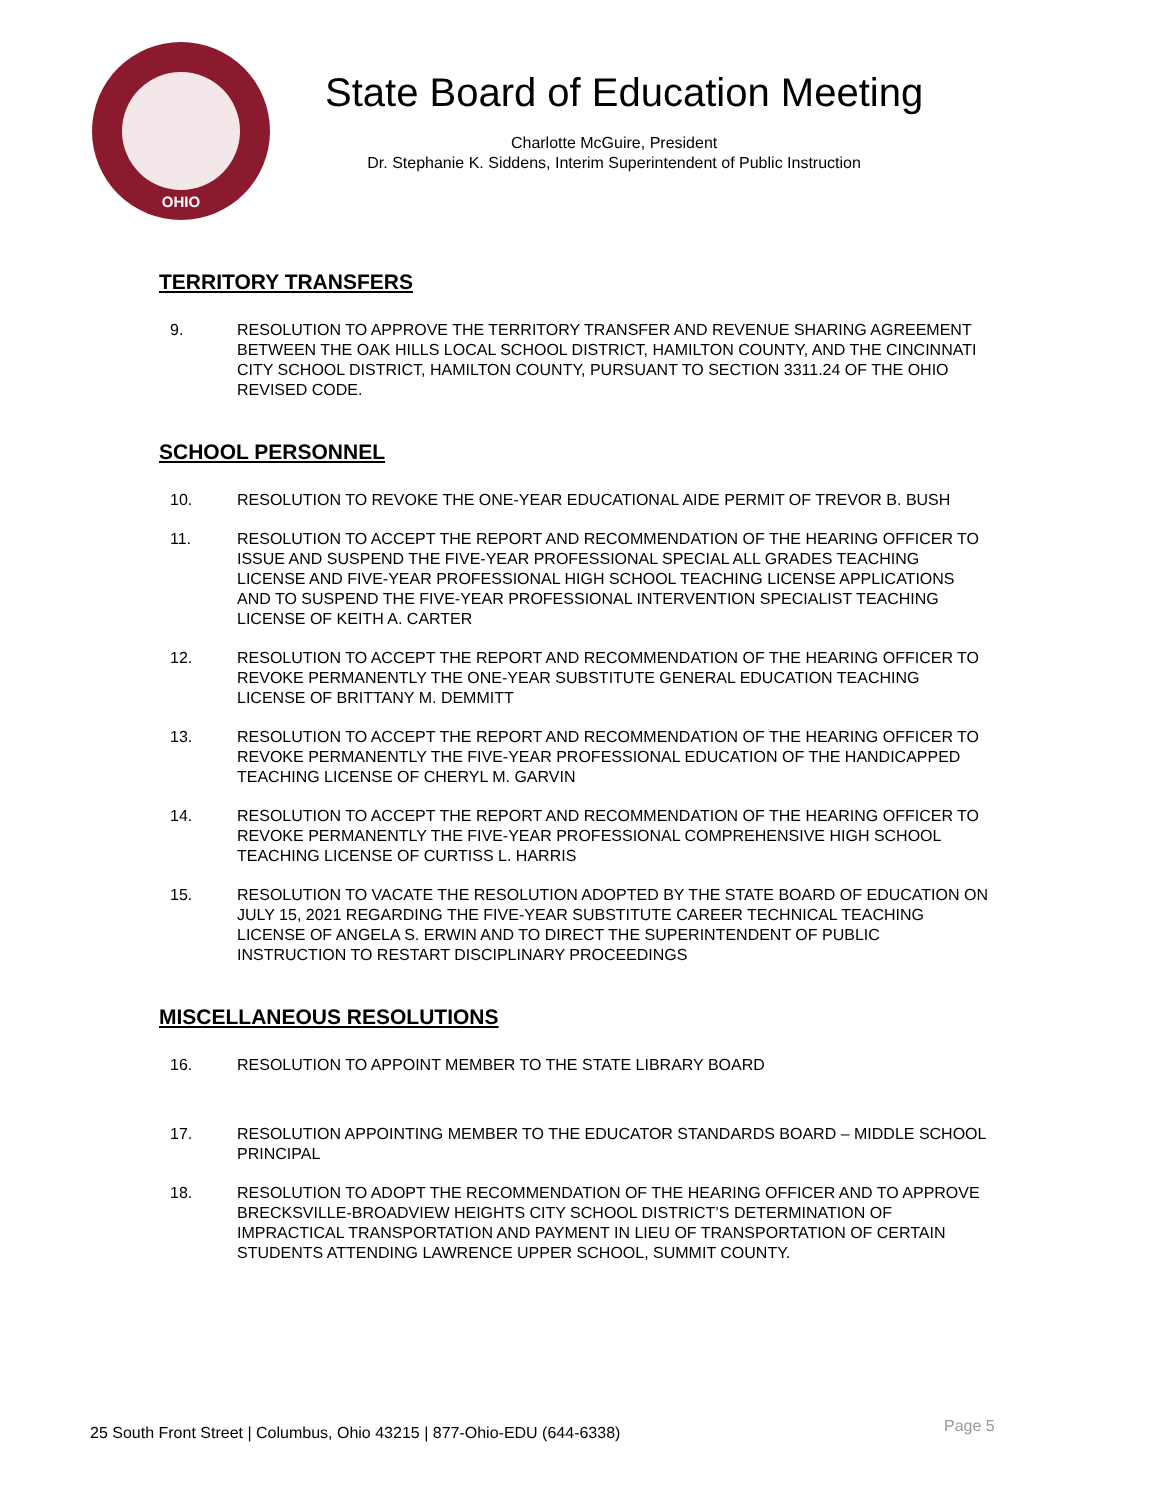OHIO
State Board of Education Meeting
Charlotte McGuire, President
Dr. Stephanie K. Siddens, Interim Superintendent of Public Instruction
TERRITORY TRANSFERS
9. RESOLUTION TO APPROVE THE TERRITORY TRANSFER AND REVENUE SHARING AGREEMENT BETWEEN THE OAK HILLS LOCAL SCHOOL DISTRICT, HAMILTON COUNTY, AND THE CINCINNATI CITY SCHOOL DISTRICT, HAMILTON COUNTY, PURSUANT TO SECTION 3311.24 OF THE OHIO REVISED CODE.
SCHOOL PERSONNEL
10. RESOLUTION TO REVOKE THE ONE-YEAR EDUCATIONAL AIDE PERMIT OF TREVOR B. BUSH
11. RESOLUTION TO ACCEPT THE REPORT AND RECOMMENDATION OF THE HEARING OFFICER TO ISSUE AND SUSPEND THE FIVE-YEAR PROFESSIONAL SPECIAL ALL GRADES TEACHING LICENSE AND FIVE-YEAR PROFESSIONAL HIGH SCHOOL TEACHING LICENSE APPLICATIONS AND TO SUSPEND THE FIVE-YEAR PROFESSIONAL INTERVENTION SPECIALIST TEACHING LICENSE OF KEITH A. CARTER
12. RESOLUTION TO ACCEPT THE REPORT AND RECOMMENDATION OF THE HEARING OFFICER TO REVOKE PERMANENTLY THE ONE-YEAR SUBSTITUTE GENERAL EDUCATION TEACHING LICENSE OF BRITTANY M. DEMMITT
13. RESOLUTION TO ACCEPT THE REPORT AND RECOMMENDATION OF THE HEARING OFFICER TO REVOKE PERMANENTLY THE FIVE-YEAR PROFESSIONAL EDUCATION OF THE HANDICAPPED TEACHING LICENSE OF CHERYL M. GARVIN
14. RESOLUTION TO ACCEPT THE REPORT AND RECOMMENDATION OF THE HEARING OFFICER TO REVOKE PERMANENTLY THE FIVE-YEAR PROFESSIONAL COMPREHENSIVE HIGH SCHOOL TEACHING LICENSE OF CURTISS L. HARRIS
15. RESOLUTION TO VACATE THE RESOLUTION ADOPTED BY THE STATE BOARD OF EDUCATION ON JULY 15, 2021 REGARDING THE FIVE-YEAR SUBSTITUTE CAREER TECHNICAL TEACHING LICENSE OF ANGELA S. ERWIN AND TO DIRECT THE SUPERINTENDENT OF PUBLIC INSTRUCTION TO RESTART DISCIPLINARY PROCEEDINGS
MISCELLANEOUS RESOLUTIONS
16. RESOLUTION TO APPOINT MEMBER TO THE STATE LIBRARY BOARD
17. RESOLUTION APPOINTING MEMBER TO THE EDUCATOR STANDARDS BOARD – MIDDLE SCHOOL PRINCIPAL
18. RESOLUTION TO ADOPT THE RECOMMENDATION OF THE HEARING OFFICER AND TO APPROVE BRECKSVILLE-BROADVIEW HEIGHTS CITY SCHOOL DISTRICT’S DETERMINATION OF IMPRACTICAL TRANSPORTATION AND PAYMENT IN LIEU OF TRANSPORTATION OF CERTAIN STUDENTS ATTENDING LAWRENCE UPPER SCHOOL, SUMMIT COUNTY.
25 South Front Street | Columbus, Ohio 43215 | 877-Ohio-EDU (644-6338)
Page 5